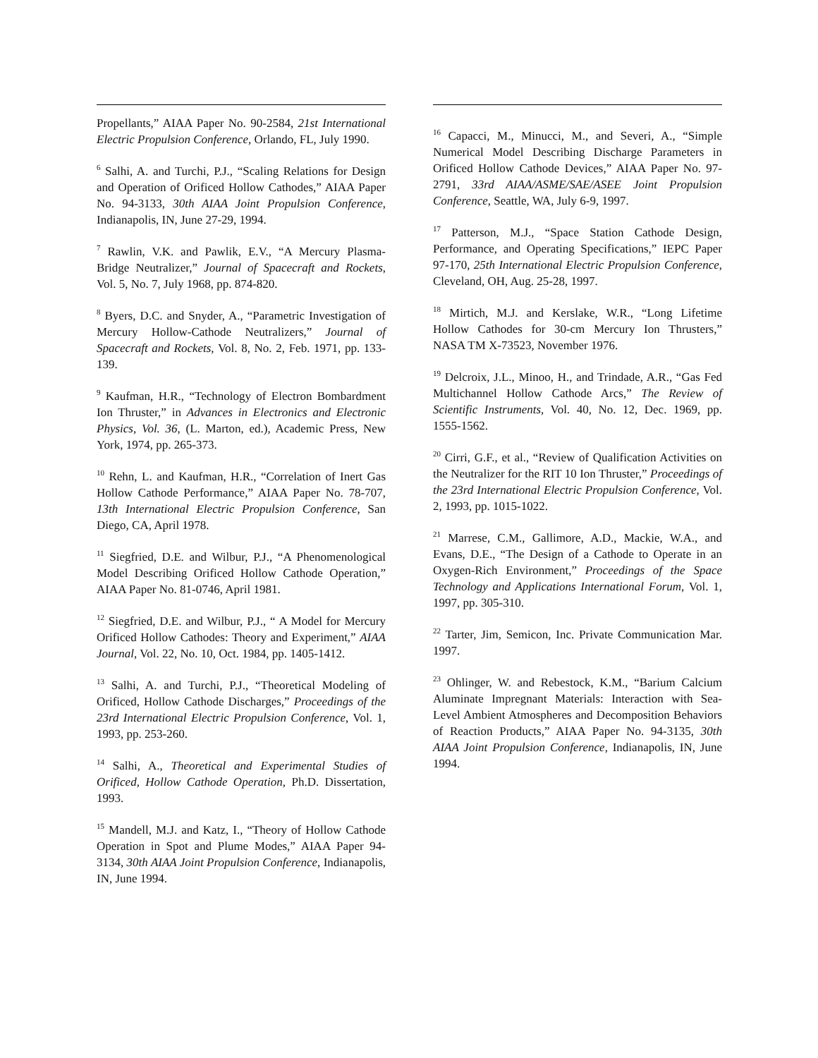Propellants,” AIAA Paper No. 90-2584, 21st International Electric Propulsion Conference, Orlando, FL, July 1990.
<sup>6</sup> Salhi, A. and Turchi, P.J., “Scaling Relations for Design and Operation of Orificed Hollow Cathodes,” AIAA Paper No. 94-3133, 30th AIAA Joint Propulsion Conference, Indianapolis, IN, June 27-29, 1994.
<sup>7</sup> Rawlin, V.K. and Pawlik, E.V., “A Mercury Plasma-Bridge Neutralizer,” Journal of Spacecraft and Rockets, Vol. 5, No. 7, July 1968, pp. 874-820.
<sup>8</sup> Byers, D.C. and Snyder, A., “Parametric Investigation of Mercury Hollow-Cathode Neutralizers,” Journal of Spacecraft and Rockets, Vol. 8, No. 2, Feb. 1971, pp. 133-139.
<sup>9</sup> Kaufman, H.R., “Technology of Electron Bombardment Ion Thruster,” in Advances in Electronics and Electronic Physics, Vol. 36, (L. Marton, ed.), Academic Press, New York, 1974, pp. 265-373.
<sup>10</sup> Rehn, L. and Kaufman, H.R., “Correlation of Inert Gas Hollow Cathode Performance,” AIAA Paper No. 78-707, 13th International Electric Propulsion Conference, San Diego, CA, April 1978.
<sup>11</sup> Siegfried, D.E. and Wilbur, P.J., “A Phenomenological Model Describing Orificed Hollow Cathode Operation,” AIAA Paper No. 81-0746, April 1981.
<sup>12</sup> Siegfried, D.E. and Wilbur, P.J., “ A Model for Mercury Orificed Hollow Cathodes: Theory and Experiment,” AIAA Journal, Vol. 22, No. 10, Oct. 1984, pp. 1405-1412.
<sup>13</sup> Salhi, A. and Turchi, P.J., “Theoretical Modeling of Orificed, Hollow Cathode Discharges,” Proceedings of the 23rd International Electric Propulsion Conference, Vol. 1, 1993, pp. 253-260.
<sup>14</sup> Salhi, A., Theoretical and Experimental Studies of Orificed, Hollow Cathode Operation, Ph.D. Dissertation, 1993.
<sup>15</sup> Mandell, M.J. and Katz, I., “Theory of Hollow Cathode Operation in Spot and Plume Modes,” AIAA Paper 94-3134, 30th AIAA Joint Propulsion Conference, Indianapolis, IN, June 1994.
<sup>16</sup> Capacci, M., Minucci, M., and Severi, A., “Simple Numerical Model Describing Discharge Parameters in Orificed Hollow Cathode Devices,” AIAA Paper No. 97-2791, 33rd AIAA/ASME/SAE/ASEE Joint Propulsion Conference, Seattle, WA, July 6-9, 1997.
<sup>17</sup> Patterson, M.J., “Space Station Cathode Design, Performance, and Operating Specifications,” IEPC Paper 97-170, 25th International Electric Propulsion Conference, Cleveland, OH, Aug. 25-28, 1997.
<sup>18</sup> Mirtich, M.J. and Kerslake, W.R., “Long Lifetime Hollow Cathodes for 30-cm Mercury Ion Thrusters,” NASA TM X-73523, November 1976.
<sup>19</sup> Delcroix, J.L., Minoo, H., and Trindade, A.R., “Gas Fed Multichannel Hollow Cathode Arcs,” The Review of Scientific Instruments, Vol. 40, No. 12, Dec. 1969, pp. 1555-1562.
<sup>20</sup> Cirri, G.F., et al., “Review of Qualification Activities on the Neutralizer for the RIT 10 Ion Thruster,” Proceedings of the 23rd International Electric Propulsion Conference, Vol. 2, 1993, pp. 1015-1022.
<sup>21</sup> Marrese, C.M., Gallimore, A.D., Mackie, W.A., and Evans, D.E., “The Design of a Cathode to Operate in an Oxygen-Rich Environment,” Proceedings of the Space Technology and Applications International Forum, Vol. 1, 1997, pp. 305-310.
<sup>22</sup> Tarter, Jim, Semicon, Inc. Private Communication Mar. 1997.
<sup>23</sup> Ohlinger, W. and Rebestock, K.M., “Barium Calcium Aluminate Impregnant Materials: Interaction with Sea-Level Ambient Atmospheres and Decomposition Behaviors of Reaction Products,” AIAA Paper No. 94-3135, 30th AIAA Joint Propulsion Conference, Indianapolis, IN, June 1994.